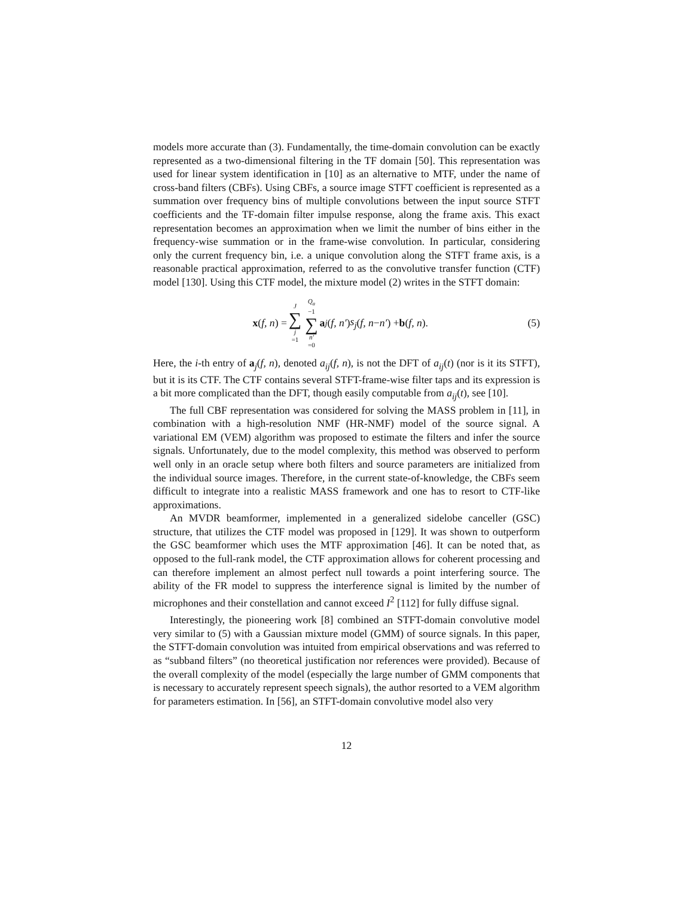models more accurate than (3). Fundamentally, the time-domain convolution can be exactly represented as a two-dimensional filtering in the TF domain [50]. This representation was used for linear system identification in [10] as an alternative to MTF, under the name of cross-band filters (CBFs). Using CBFs, a source image STFT coefficient is represented as a summation over frequency bins of multiple convolutions between the input source STFT coefficients and the TF-domain filter impulse response, along the frame axis. This exact representation becomes an approximation when we limit the number of bins either in the frequency-wise summation or in the frame-wise convolution. In particular, considering only the current frequency bin, i.e. a unique convolution along the STFT frame axis, is a reasonable practical approximation, referred to as the convolutive transfer function (CTF) model [130]. Using this CTF model, the mixture model (2) writes in the STFT domain:
x (f, n) = J ∑ j =1 Q<sub>a</sub> −1 ∑ n′ =0 a<sub>j</sub> (f, n′) s<sub>j</sub> (f, n − n′) + b (f, n).
(5)
Here, the i-th entry of a<sub>j</sub>(f, n), denoted a<sub>ij</sub>(f, n), is not the DFT of a<sub>ij</sub>(t) (nor is it its STFT), but it is its CTF. The CTF contains several STFT-frame-wise filter taps and its expression is a bit more complicated than the DFT, though easily computable from a<sub>ij</sub>(t), see [10].
The full CBF representation was considered for solving the MASS problem in [11], in combination with a high-resolution NMF (HR-NMF) model of the source signal. A variational EM (VEM) algorithm was proposed to estimate the filters and infer the source signals. Unfortunately, due to the model complexity, this method was observed to perform well only in an oracle setup where both filters and source parameters are initialized from the individual source images. Therefore, in the current state-of-knowledge, the CBFs seem difficult to integrate into a realistic MASS framework and one has to resort to CTF-like approximations.
An MVDR beamformer, implemented in a generalized sidelobe canceller (GSC) structure, that utilizes the CTF model was proposed in [129]. It was shown to outperform the GSC beamformer which uses the MTF approximation [46]. It can be noted that, as opposed to the full-rank model, the CTF approximation allows for coherent processing and can therefore implement an almost perfect null towards a point interfering source. The ability of the FR model to suppress the interference signal is limited by the number of microphones and their constellation and cannot exceed I<sup>2</sup> [112] for fully diffuse signal.
Interestingly, the pioneering work [8] combined an STFT-domain convolutive model very similar to (5) with a Gaussian mixture model (GMM) of source signals. In this paper, the STFT-domain convolution was intuited from empirical observations and was referred to as “subband filters” (no theoretical justification nor references were provided). Because of the overall complexity of the model (especially the large number of GMM components that is necessary to accurately represent speech signals), the author resorted to a VEM algorithm for parameters estimation. In [56], an STFT-domain convolutive model also very
12